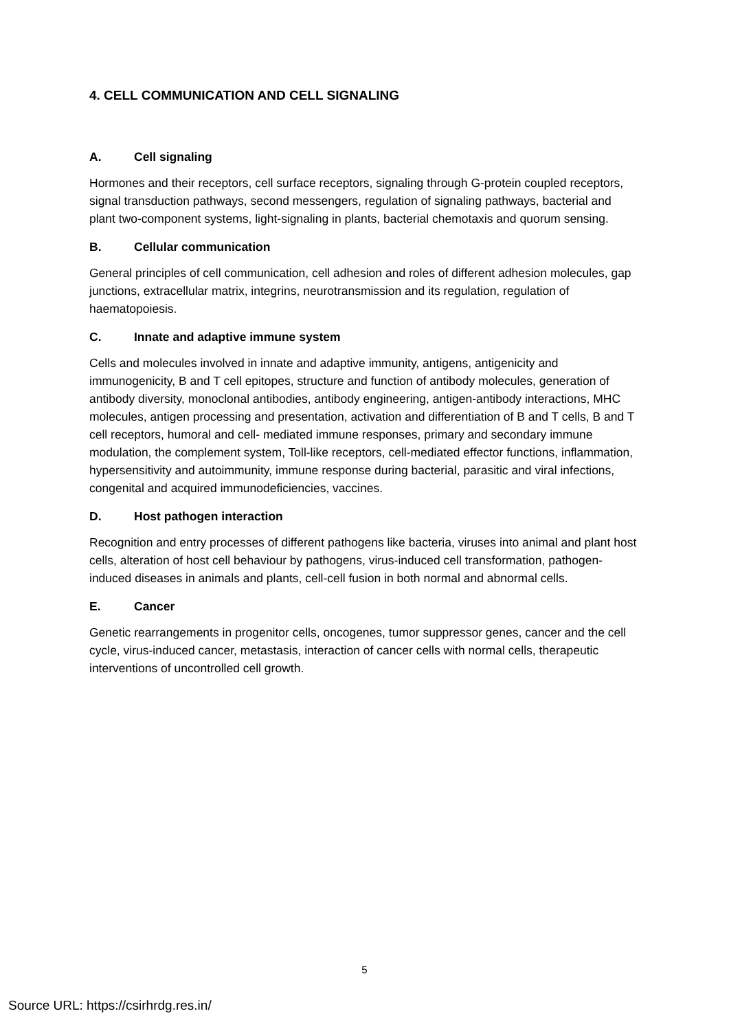4. CELL COMMUNICATION AND CELL SIGNALING
A. Cell signaling
Hormones and their receptors, cell surface receptors, signaling through G-protein coupled receptors, signal transduction pathways, second messengers, regulation of signaling pathways, bacterial and plant two-component systems, light-signaling in plants, bacterial chemotaxis and quorum sensing.
B. Cellular communication
General principles of cell communication, cell adhesion and roles of different adhesion molecules, gap junctions, extracellular matrix, integrins, neurotransmission and its regulation, regulation of haematopoiesis.
C. Innate and adaptive immune system
Cells and molecules involved in innate and adaptive immunity, antigens, antigenicity and immunogenicity, B and T cell epitopes, structure and function of antibody molecules, generation of antibody diversity, monoclonal antibodies, antibody engineering, antigen-antibody interactions, MHC molecules, antigen processing and presentation, activation and differentiation of B and T cells, B and T cell receptors, humoral and cell- mediated immune responses, primary and secondary immune modulation, the complement system, Toll-like receptors, cell-mediated effector functions, inflammation, hypersensitivity and autoimmunity, immune response during bacterial, parasitic and viral infections, congenital and acquired immunodeficiencies, vaccines.
D. Host pathogen interaction
Recognition and entry processes of different pathogens like bacteria, viruses into animal and plant host cells, alteration of host cell behaviour by pathogens, virus-induced cell transformation, pathogen-induced diseases in animals and plants, cell-cell fusion in both normal and abnormal cells.
E. Cancer
Genetic rearrangements in progenitor cells, oncogenes, tumor suppressor genes, cancer and the cell cycle, virus-induced cancer, metastasis, interaction of cancer cells with normal cells, therapeutic interventions of uncontrolled cell growth.
5
Source URL: https://csirhrdg.res.in/